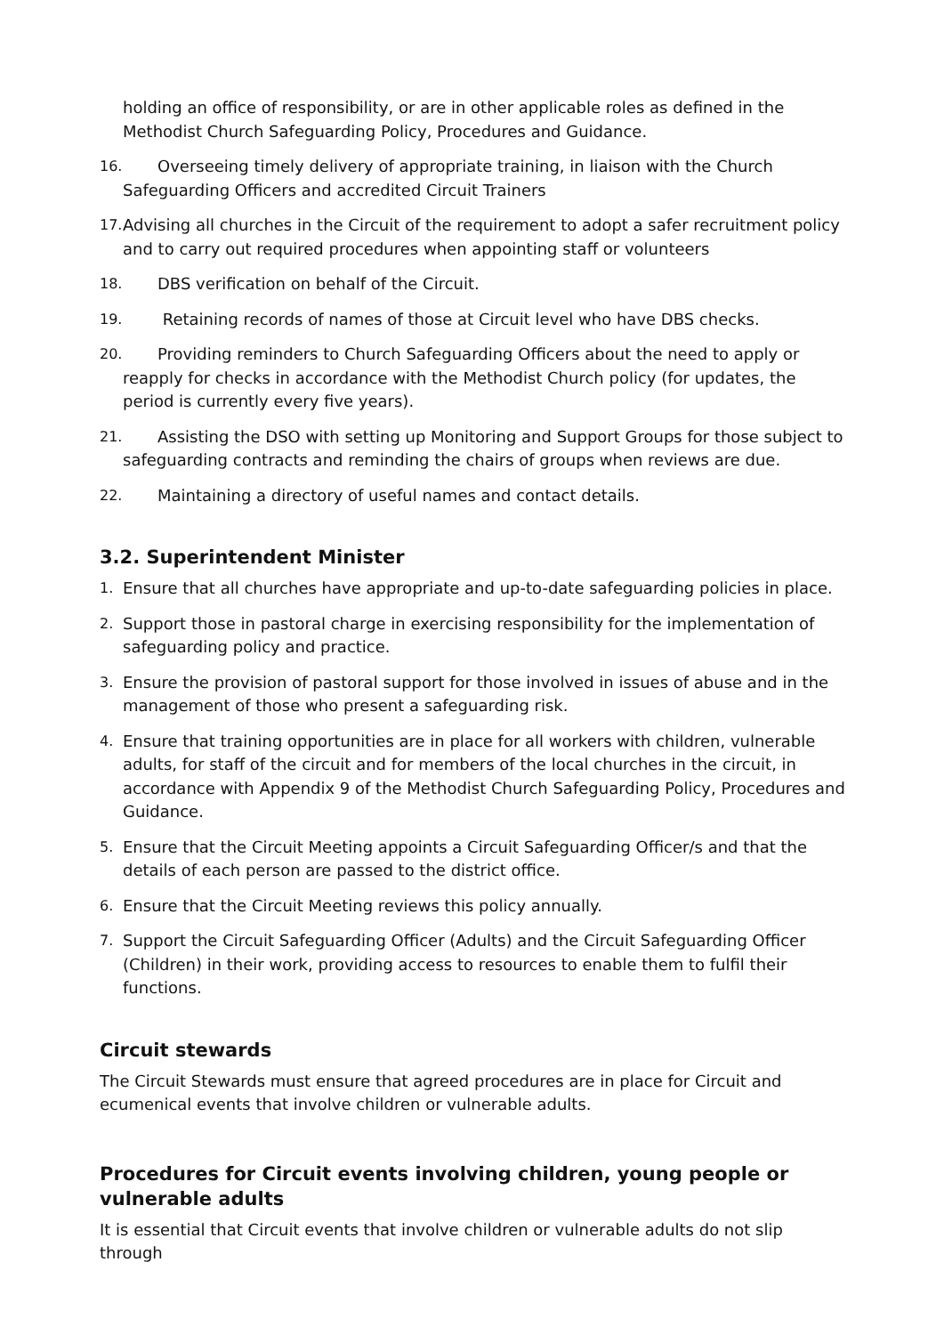holding an office of responsibility, or are in other applicable roles as defined in the Methodist Church Safeguarding Policy, Procedures and Guidance.
16. Overseeing timely delivery of appropriate training, in liaison with the Church Safeguarding Officers and accredited Circuit Trainers
17. Advising all churches in the Circuit of the requirement to adopt a safer recruitment policy and to carry out required procedures when appointing staff or volunteers
18. DBS verification on behalf of the Circuit.
19. Retaining records of names of those at Circuit level who have DBS checks.
20. Providing reminders to Church Safeguarding Officers about the need to apply or reapply for checks in accordance with the Methodist Church policy (for updates, the period is currently every five years).
21. Assisting the DSO with setting up Monitoring and Support Groups for those subject to safeguarding contracts and reminding the chairs of groups when reviews are due.
22. Maintaining a directory of useful names and contact details.
3.2. Superintendent Minister
1. Ensure that all churches have appropriate and up-to-date safeguarding policies in place.
2. Support those in pastoral charge in exercising responsibility for the implementation of safeguarding policy and practice.
3. Ensure the provision of pastoral support for those involved in issues of abuse and in the management of those who present a safeguarding risk.
4. Ensure that training opportunities are in place for all workers with children, vulnerable adults, for staff of the circuit and for members of the local churches in the circuit, in accordance with Appendix 9 of the Methodist Church Safeguarding Policy, Procedures and Guidance.
5. Ensure that the Circuit Meeting appoints a Circuit Safeguarding Officer/s and that the details of each person are passed to the district office.
6. Ensure that the Circuit Meeting reviews this policy annually.
7. Support the Circuit Safeguarding Officer (Adults) and the Circuit Safeguarding Officer (Children) in their work, providing access to resources to enable them to fulfil their functions.
Circuit stewards
The Circuit Stewards must ensure that agreed procedures are in place for Circuit and ecumenical events that involve children or vulnerable adults.
Procedures for Circuit events involving children, young people or vulnerable adults
It is essential that Circuit events that involve children or vulnerable adults do not slip through